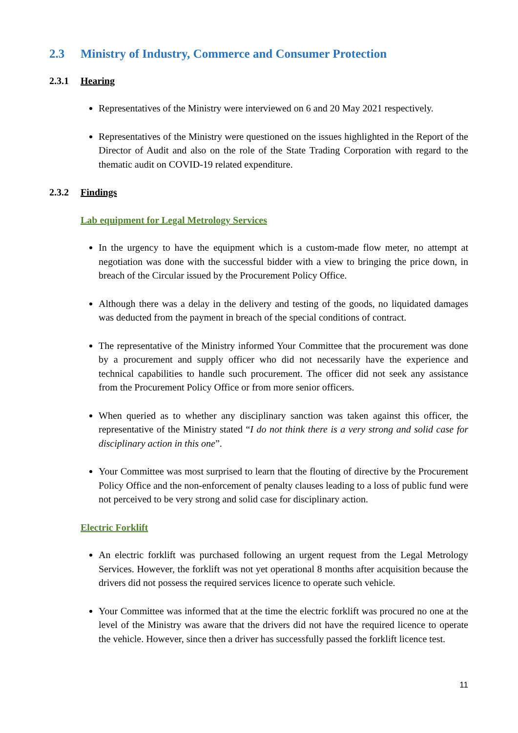2.3 Ministry of Industry, Commerce and Consumer Protection
2.3.1 Hearing
Representatives of the Ministry were interviewed on 6 and 20 May 2021 respectively.
Representatives of the Ministry were questioned on the issues highlighted in the Report of the Director of Audit and also on the role of the State Trading Corporation with regard to the thematic audit on COVID-19 related expenditure.
2.3.2 Findings
Lab equipment for Legal Metrology Services
In the urgency to have the equipment which is a custom-made flow meter, no attempt at negotiation was done with the successful bidder with a view to bringing the price down, in breach of the Circular issued by the Procurement Policy Office.
Although there was a delay in the delivery and testing of the goods, no liquidated damages was deducted from the payment in breach of the special conditions of contract.
The representative of the Ministry informed Your Committee that the procurement was done by a procurement and supply officer who did not necessarily have the experience and technical capabilities to handle such procurement. The officer did not seek any assistance from the Procurement Policy Office or from more senior officers.
When queried as to whether any disciplinary sanction was taken against this officer, the representative of the Ministry stated “I do not think there is a very strong and solid case for disciplinary action in this one”.
Your Committee was most surprised to learn that the flouting of directive by the Procurement Policy Office and the non-enforcement of penalty clauses leading to a loss of public fund were not perceived to be very strong and solid case for disciplinary action.
Electric Forklift
An electric forklift was purchased following an urgent request from the Legal Metrology Services. However, the forklift was not yet operational 8 months after acquisition because the drivers did not possess the required services licence to operate such vehicle.
Your Committee was informed that at the time the electric forklift was procured no one at the level of the Ministry was aware that the drivers did not have the required licence to operate the vehicle. However, since then a driver has successfully passed the forklift licence test.
11